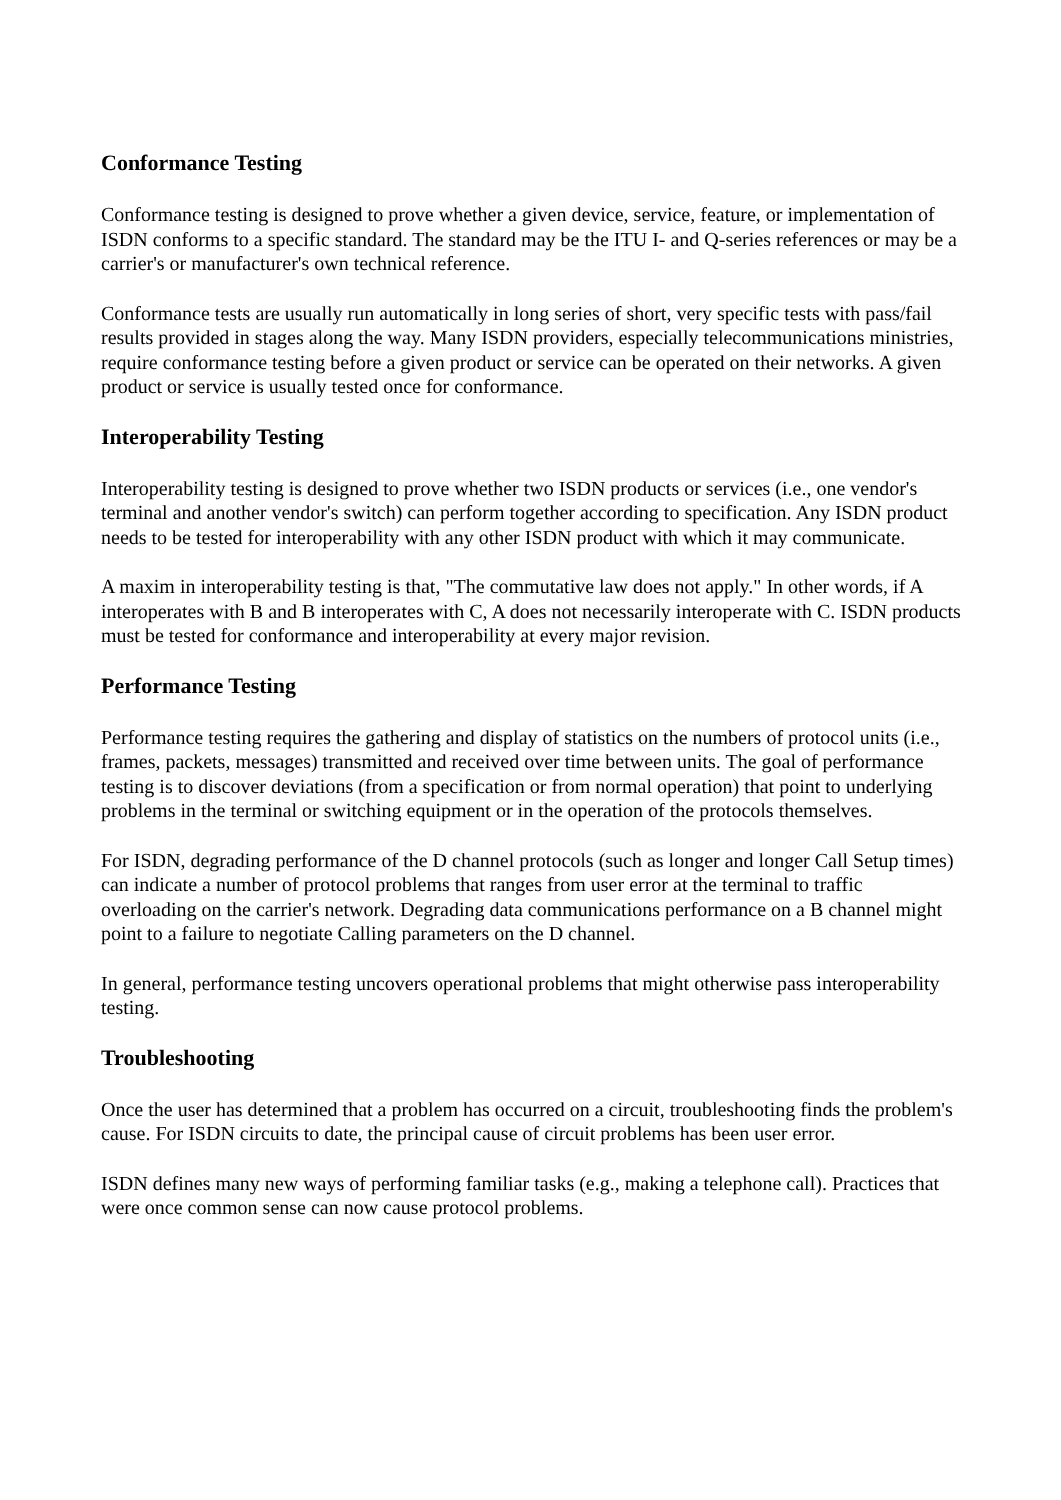Conformance Testing
Conformance testing is designed to prove whether a given device, service, feature, or implementation of ISDN conforms to a specific standard. The standard may be the ITU I- and Q-series references or may be a carrier's or manufacturer's own technical reference.
Conformance tests are usually run automatically in long series of short, very specific tests with pass/fail results provided in stages along the way. Many ISDN providers, especially telecommunications ministries, require conformance testing before a given product or service can be operated on their networks. A given product or service is usually tested once for conformance.
Interoperability Testing
Interoperability testing is designed to prove whether two ISDN products or services (i.e., one vendor's terminal and another vendor's switch) can perform together according to specification. Any ISDN product needs to be tested for interoperability with any other ISDN product with which it may communicate.
A maxim in interoperability testing is that, "The commutative law does not apply." In other words, if A interoperates with B and B interoperates with C, A does not necessarily interoperate with C. ISDN products must be tested for conformance and interoperability at every major revision.
Performance Testing
Performance testing requires the gathering and display of statistics on the numbers of protocol units (i.e., frames, packets, messages) transmitted and received over time between units. The goal of performance testing is to discover deviations (from a specification or from normal operation) that point to underlying problems in the terminal or switching equipment or in the operation of the protocols themselves.
For ISDN, degrading performance of the D channel protocols (such as longer and longer Call Setup times) can indicate a number of protocol problems that ranges from user error at the terminal to traffic overloading on the carrier's network. Degrading data communications performance on a B channel might point to a failure to negotiate Calling parameters on the D channel.
In general, performance testing uncovers operational problems that might otherwise pass interoperability testing.
Troubleshooting
Once the user has determined that a problem has occurred on a circuit, troubleshooting finds the problem's cause. For ISDN circuits to date, the principal cause of circuit problems has been user error.
ISDN defines many new ways of performing familiar tasks (e.g., making a telephone call). Practices that were once common sense can now cause protocol problems.